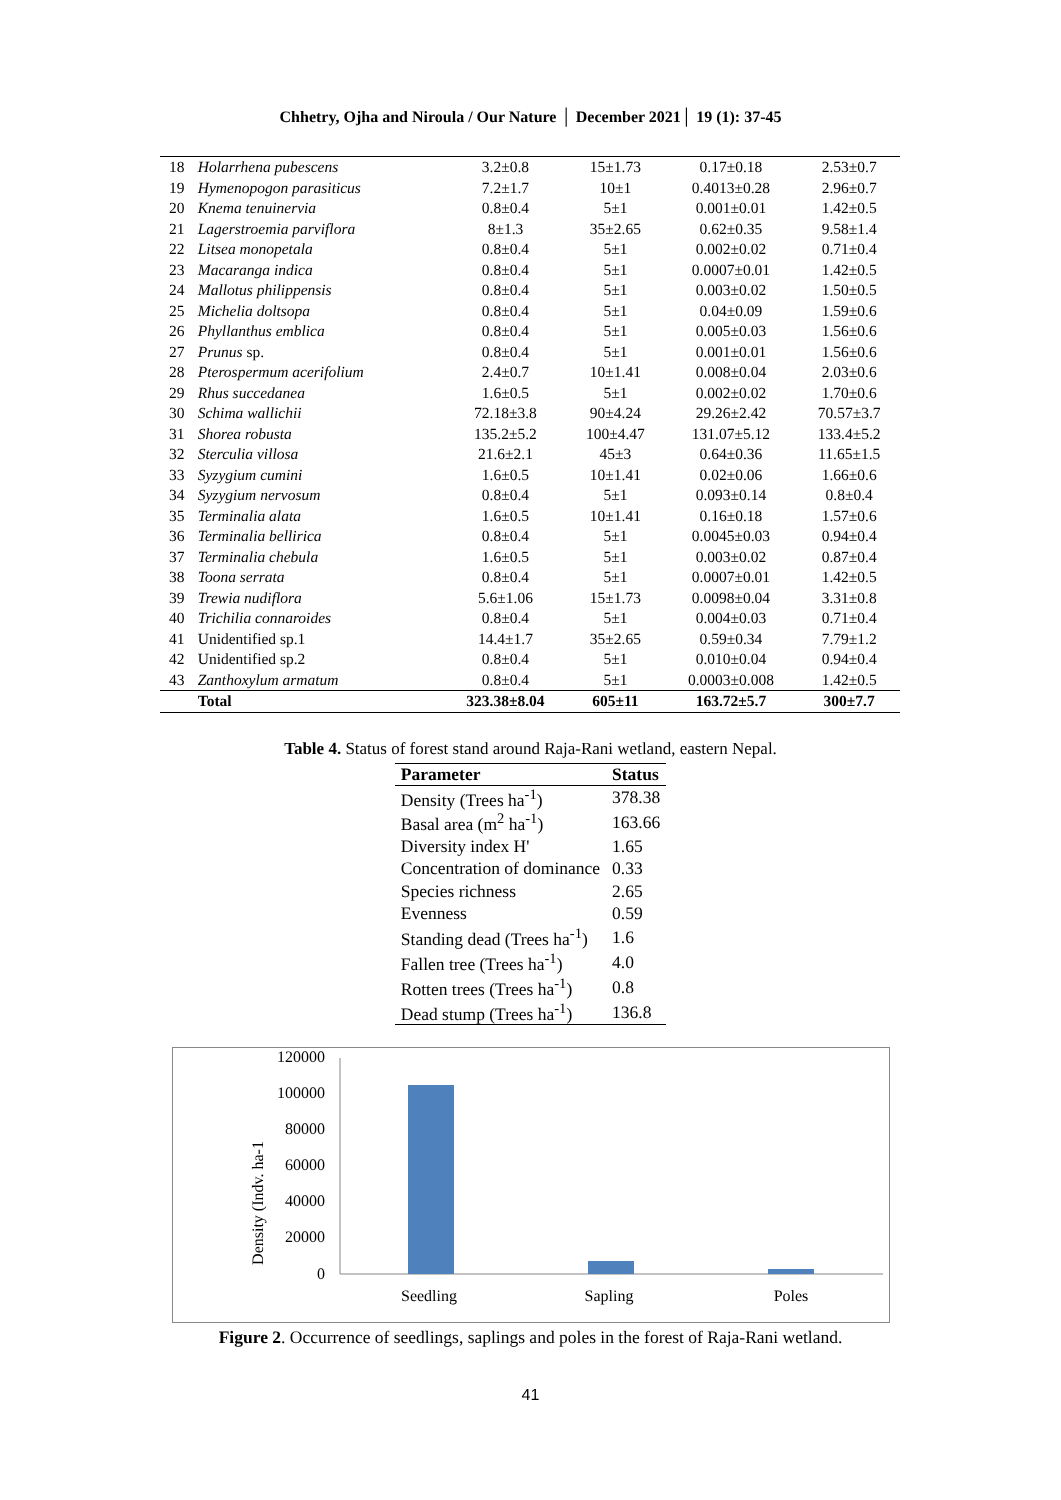Chhetry, Ojha and Niroula / Our Nature │ December 2021│ 19 (1): 37-45
| 18 | Holarrhena pubescens | 3.2±0.8 | 15±1.73 | 0.17±0.18 | 2.53±0.7 |
| 19 | Hymenopogon parasiticus | 7.2±1.7 | 10±1 | 0.4013±0.28 | 2.96±0.7 |
| 20 | Knema tenuinervia | 0.8±0.4 | 5±1 | 0.001±0.01 | 1.42±0.5 |
| 21 | Lagerstroemia parviflora | 8±1.3 | 35±2.65 | 0.62±0.35 | 9.58±1.4 |
| 22 | Litsea monopetala | 0.8±0.4 | 5±1 | 0.002±0.02 | 0.71±0.4 |
| 23 | Macaranga indica | 0.8±0.4 | 5±1 | 0.0007±0.01 | 1.42±0.5 |
| 24 | Mallotus philippensis | 0.8±0.4 | 5±1 | 0.003±0.02 | 1.50±0.5 |
| 25 | Michelia doltsopa | 0.8±0.4 | 5±1 | 0.04±0.09 | 1.59±0.6 |
| 26 | Phyllanthus emblica | 0.8±0.4 | 5±1 | 0.005±0.03 | 1.56±0.6 |
| 27 | Prunus sp. | 0.8±0.4 | 5±1 | 0.001±0.01 | 1.56±0.6 |
| 28 | Pterospermum acerifolium | 2.4±0.7 | 10±1.41 | 0.008±0.04 | 2.03±0.6 |
| 29 | Rhus succedanea | 1.6±0.5 | 5±1 | 0.002±0.02 | 1.70±0.6 |
| 30 | Schima wallichii | 72.18±3.8 | 90±4.24 | 29.26±2.42 | 70.57±3.7 |
| 31 | Shorea robusta | 135.2±5.2 | 100±4.47 | 131.07±5.12 | 133.4±5.2 |
| 32 | Sterculia villosa | 21.6±2.1 | 45±3 | 0.64±0.36 | 11.65±1.5 |
| 33 | Syzygium cumini | 1.6±0.5 | 10±1.41 | 0.02±0.06 | 1.66±0.6 |
| 34 | Syzygium nervosum | 0.8±0.4 | 5±1 | 0.093±0.14 | 0.8±0.4 |
| 35 | Terminalia alata | 1.6±0.5 | 10±1.41 | 0.16±0.18 | 1.57±0.6 |
| 36 | Terminalia bellirica | 0.8±0.4 | 5±1 | 0.0045±0.03 | 0.94±0.4 |
| 37 | Terminalia chebula | 1.6±0.5 | 5±1 | 0.003±0.02 | 0.87±0.4 |
| 38 | Toona serrata | 0.8±0.4 | 5±1 | 0.0007±0.01 | 1.42±0.5 |
| 39 | Trewia nudiflora | 5.6±1.06 | 15±1.73 | 0.0098±0.04 | 3.31±0.8 |
| 40 | Trichilia connaroides | 0.8±0.4 | 5±1 | 0.004±0.03 | 0.71±0.4 |
| 41 | Unidentified sp.1 | 14.4±1.7 | 35±2.65 | 0.59±0.34 | 7.79±1.2 |
| 42 | Unidentified sp.2 | 0.8±0.4 | 5±1 | 0.010±0.04 | 0.94±0.4 |
| 43 | Zanthoxylum armatum | 0.8±0.4 | 5±1 | 0.0003±0.008 | 1.42±0.5 |
| | Total | 323.38±8.04 | 605±11 | 163.72±5.7 | 300±7.7 |
Table 4. Status of forest stand around Raja-Rani wetland, eastern Nepal.
| Parameter | Status |
| --- | --- |
| Density (Trees ha<sup>-1</sup>) | 378.38 |
| Basal area (m<sup>2</sup> ha<sup>-1</sup>) | 163.66 |
| Diversity index H' | 1.65 |
| Concentration of dominance | 0.33 |
| Species richness | 2.65 |
| Evenness | 0.59 |
| Standing dead (Trees ha<sup>-1</sup>) | 1.6 |
| Fallen tree (Trees ha<sup>-1</sup>) | 4.0 |
| Rotten trees (Trees ha<sup>-1</sup>) | 0.8 |
| Dead stump (Trees ha<sup>-1</sup>) | 136.8 |
Density (Indv. ha-1
120000
100000
80000
60000
40000
20000
0
Seedling
Sapling
Poles
Figure 2. Occurrence of seedlings, saplings and poles in the forest of Raja-Rani wetland.
41